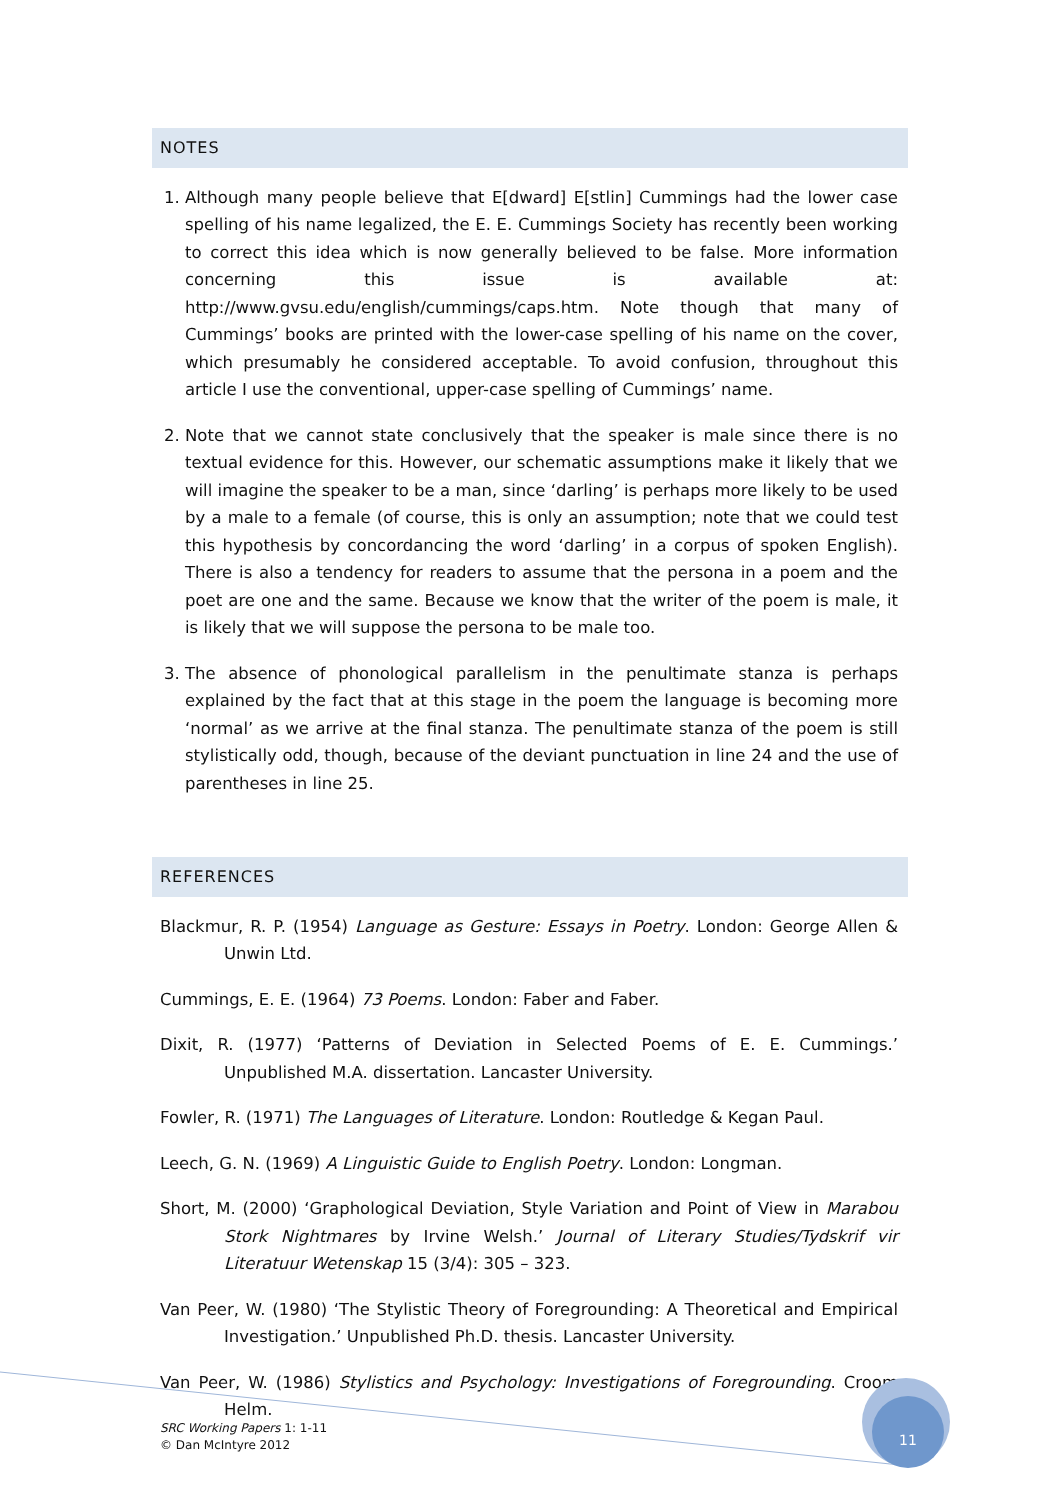NOTES
1. Although many people believe that E[dward] E[stlin] Cummings had the lower case spelling of his name legalized, the E. E. Cummings Society has recently been working to correct this idea which is now generally believed to be false. More information concerning this issue is available at: http://www.gvsu.edu/english/cummings/caps.htm. Note though that many of Cummings’ books are printed with the lower-case spelling of his name on the cover, which presumably he considered acceptable. To avoid confusion, throughout this article I use the conventional, upper-case spelling of Cummings’ name.
2. Note that we cannot state conclusively that the speaker is male since there is no textual evidence for this. However, our schematic assumptions make it likely that we will imagine the speaker to be a man, since ‘darling’ is perhaps more likely to be used by a male to a female (of course, this is only an assumption; note that we could test this hypothesis by concordancing the word ‘darling’ in a corpus of spoken English). There is also a tendency for readers to assume that the persona in a poem and the poet are one and the same. Because we know that the writer of the poem is male, it is likely that we will suppose the persona to be male too.
3. The absence of phonological parallelism in the penultimate stanza is perhaps explained by the fact that at this stage in the poem the language is becoming more ‘normal’ as we arrive at the final stanza. The penultimate stanza of the poem is still stylistically odd, though, because of the deviant punctuation in line 24 and the use of parentheses in line 25.
REFERENCES
Blackmur, R. P. (1954) Language as Gesture: Essays in Poetry. London: George Allen & Unwin Ltd.
Cummings, E. E. (1964) 73 Poems. London: Faber and Faber.
Dixit, R. (1977) ‘Patterns of Deviation in Selected Poems of E. E. Cummings.’ Unpublished M.A. dissertation. Lancaster University.
Fowler, R. (1971) The Languages of Literature. London: Routledge & Kegan Paul.
Leech, G. N. (1969) A Linguistic Guide to English Poetry. London: Longman.
Short, M. (2000) ‘Graphological Deviation, Style Variation and Point of View in Marabou Stork Nightmares by Irvine Welsh.’ Journal of Literary Studies/Tydskrif vir Literatuur Wetenskap 15 (3/4): 305 – 323.
Van Peer, W. (1980) ‘The Stylistic Theory of Foregrounding: A Theoretical and Empirical Investigation.’ Unpublished Ph.D. thesis. Lancaster University.
Van Peer, W. (1986) Stylistics and Psychology: Investigations of Foregrounding. Croom Helm.
SRC Working Papers 1: 1-11
© Dan McIntyre 2012
11